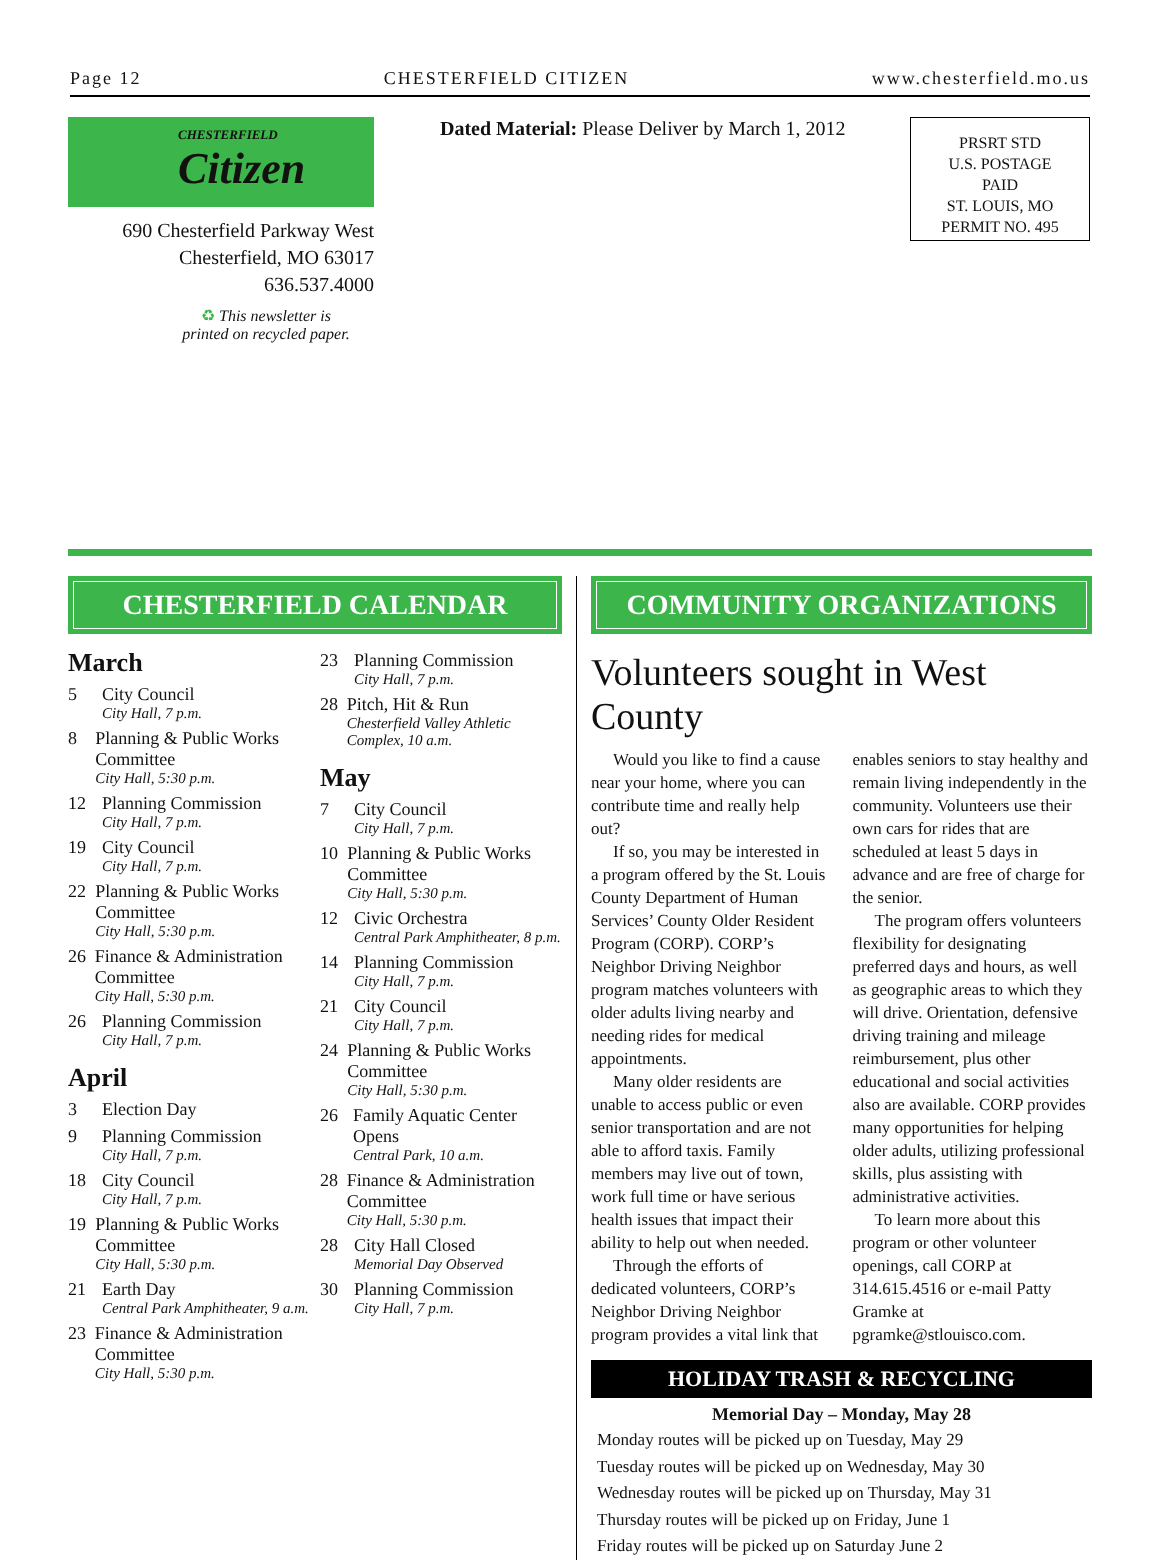Page 12 CHESTERFIELD CITIZEN www.chesterfield.mo.us
CHESTERFIELD
Citizen
690 Chesterfield Parkway West
Chesterfield, MO 63017
636.537.4000
♻ This newsletter is
printed on recycled paper.
Dated Material: Please Deliver by March 1, 2012
PRSRT STD
U.S. POSTAGE
PAID
ST. LOUIS, MO
PERMIT NO. 495
CHESTERFIELD CALENDAR
March
5 City Council
City Hall, 7 p.m.
8 Planning & Public Works Committee
City Hall, 5:30 p.m.
12 Planning Commission
City Hall, 7 p.m.
19 City Council
City Hall, 7 p.m.
22 Planning & Public Works Committee
City Hall, 5:30 p.m.
26 Finance & Administration Committee
City Hall, 5:30 p.m.
26 Planning Commission
City Hall, 7 p.m.
April
3 Election Day
9 Planning Commission
City Hall, 7 p.m.
18 City Council
City Hall, 7 p.m.
19 Planning & Public Works Committee
City Hall, 5:30 p.m.
21 Earth Day
Central Park Amphitheater, 9 a.m.
23 Finance & Administration Committee
City Hall, 5:30 p.m.
23 Planning Commission
City Hall, 7 p.m.
28 Pitch, Hit & Run
Chesterfield Valley Athletic Complex, 10 a.m.
May
7 City Council
City Hall, 7 p.m.
10 Planning & Public Works Committee
City Hall, 5:30 p.m.
12 Civic Orchestra
Central Park Amphitheater, 8 p.m.
14 Planning Commission
City Hall, 7 p.m.
21 City Council
City Hall, 7 p.m.
24 Planning & Public Works Committee
City Hall, 5:30 p.m.
26 Family Aquatic Center Opens
Central Park, 10 a.m.
28 Finance & Administration Committee
City Hall, 5:30 p.m.
28 City Hall Closed
Memorial Day Observed
30 Planning Commission
City Hall, 7 p.m.
COMMUNITY ORGANIZATIONS
Volunteers sought in West County
Would you like to find a cause near your home, where you can contribute time and really help out?
If so, you may be interested in a program offered by the St. Louis County Department of Human Services’ County Older Resident Program (CORP). CORP’s Neighbor Driving Neighbor program matches volunteers with older adults living nearby and needing rides for medical appointments.
Many older residents are unable to access public or even senior transportation and are not able to afford taxis. Family members may live out of town, work full time or have serious health issues that impact their ability to help out when needed.
Through the efforts of dedicated volunteers, CORP’s Neighbor Driving Neighbor program provides a vital link that enables seniors to stay healthy and remain living independently in the community. Volunteers use their own cars for rides that are scheduled at least 5 days in advance and are free of charge for the senior.
The program offers volunteers flexibility for designating preferred days and hours, as well as geographic areas to which they will drive. Orientation, defensive driving training and mileage reimbursement, plus other educational and social activities also are available. CORP provides many opportunities for helping older adults, utilizing professional skills, plus assisting with administrative activities.
To learn more about this program or other volunteer openings, call CORP at 314.615.4516 or e-mail Patty Gramke at pgramke@stlouisco.com.
HOLIDAY TRASH & RECYCLING
Memorial Day – Monday, May 28
Monday routes will be picked up on Tuesday, May 29
Tuesday routes will be picked up on Wednesday, May 30
Wednesday routes will be picked up on Thursday, May 31
Thursday routes will be picked up on Friday, June 1
Friday routes will be picked up on Saturday June 2